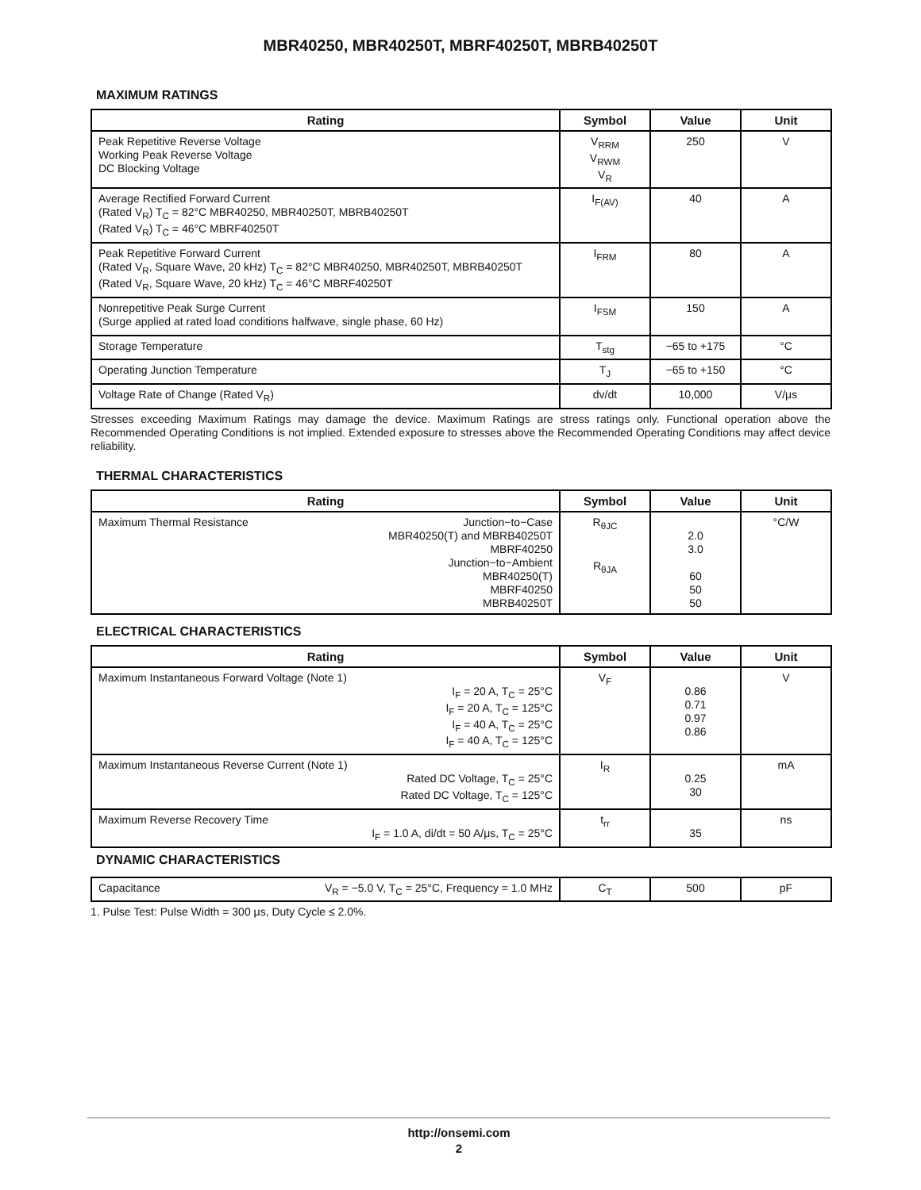MBR40250, MBR40250T, MBRF40250T, MBRB40250T
MAXIMUM RATINGS
| Rating | Symbol | Value | Unit |
| --- | --- | --- | --- |
| Peak Repetitive Reverse Voltage Working Peak Reverse Voltage DC Blocking Voltage | V<sub>RRM</sub> V<sub>RWM</sub> V<sub>R</sub> | 250 | V |
| Average Rectified Forward Current (Rated V<sub>R</sub>) T<sub>C</sub> = 82°C MBR40250, MBR40250T, MBRB40250T (Rated V<sub>R</sub>) T<sub>C</sub> = 46°C MBRF40250T | I<sub>F(AV)</sub> | 40 | A |
| Peak Repetitive Forward Current (Rated V<sub>R</sub>, Square Wave, 20 kHz) T<sub>C</sub> = 82°C MBR40250, MBR40250T, MBRB40250T (Rated V<sub>R</sub>, Square Wave, 20 kHz) T<sub>C</sub> = 46°C MBRF40250T | I<sub>FRM</sub> | 80 | A |
| Nonrepetitive Peak Surge Current (Surge applied at rated load conditions halfwave, single phase, 60 Hz) | I<sub>FSM</sub> | 150 | A |
| Storage Temperature | T<sub>stg</sub> | −65 to +175 | °C |
| Operating Junction Temperature | T<sub>J</sub> | −65 to +150 | °C |
| Voltage Rate of Change (Rated V<sub>R</sub>) | dv/dt | 10,000 | V/μs |
Stresses exceeding Maximum Ratings may damage the device. Maximum Ratings are stress ratings only. Functional operation above the Recommended Operating Conditions is not implied. Extended exposure to stresses above the Recommended Operating Conditions may affect device reliability.
THERMAL CHARACTERISTICS
| Rating | Symbol | Value | Unit |
| --- | --- | --- | --- |
| Maximum Thermal Resistance Junction−to−Case MBR40250(T) and MBRB40250T MBRF40250 Junction−to−Ambient MBR40250(T) MBRF40250 MBRB40250T | R<sub>θJC</sub> R<sub>θJA</sub> | 2.0 3.0 60 50 50 | °C/W |
ELECTRICAL CHARACTERISTICS
| Rating | Symbol | Value | Unit |
| --- | --- | --- | --- |
| Maximum Instantaneous Forward Voltage (Note 1) I<sub>F</sub> = 20 A, T<sub>C</sub> = 25°C I<sub>F</sub> = 20 A, T<sub>C</sub> = 125°C I<sub>F</sub> = 40 A, T<sub>C</sub> = 25°C I<sub>F</sub> = 40 A, T<sub>C</sub> = 125°C | V<sub>F</sub> | 0.86 0.71 0.97 0.86 | V |
| Maximum Instantaneous Reverse Current (Note 1) Rated DC Voltage, T<sub>C</sub> = 25°C Rated DC Voltage, T<sub>C</sub> = 125°C | I<sub>R</sub> | 0.25 30 | mA |
| Maximum Reverse Recovery Time I<sub>F</sub> = 1.0 A, di/dt = 50 A/μs, T<sub>C</sub> = 25°C | t<sub>rr</sub> | 35 | ns |
DYNAMIC CHARACTERISTICS
| Capacitance V<sub>R</sub> = −5.0 V, T<sub>C</sub> = 25°C, Frequency = 1.0 MHz | C<sub>T</sub> | 500 | pF |
1. Pulse Test: Pulse Width = 300 μs, Duty Cycle ≤ 2.0%.
http://onsemi.com
2